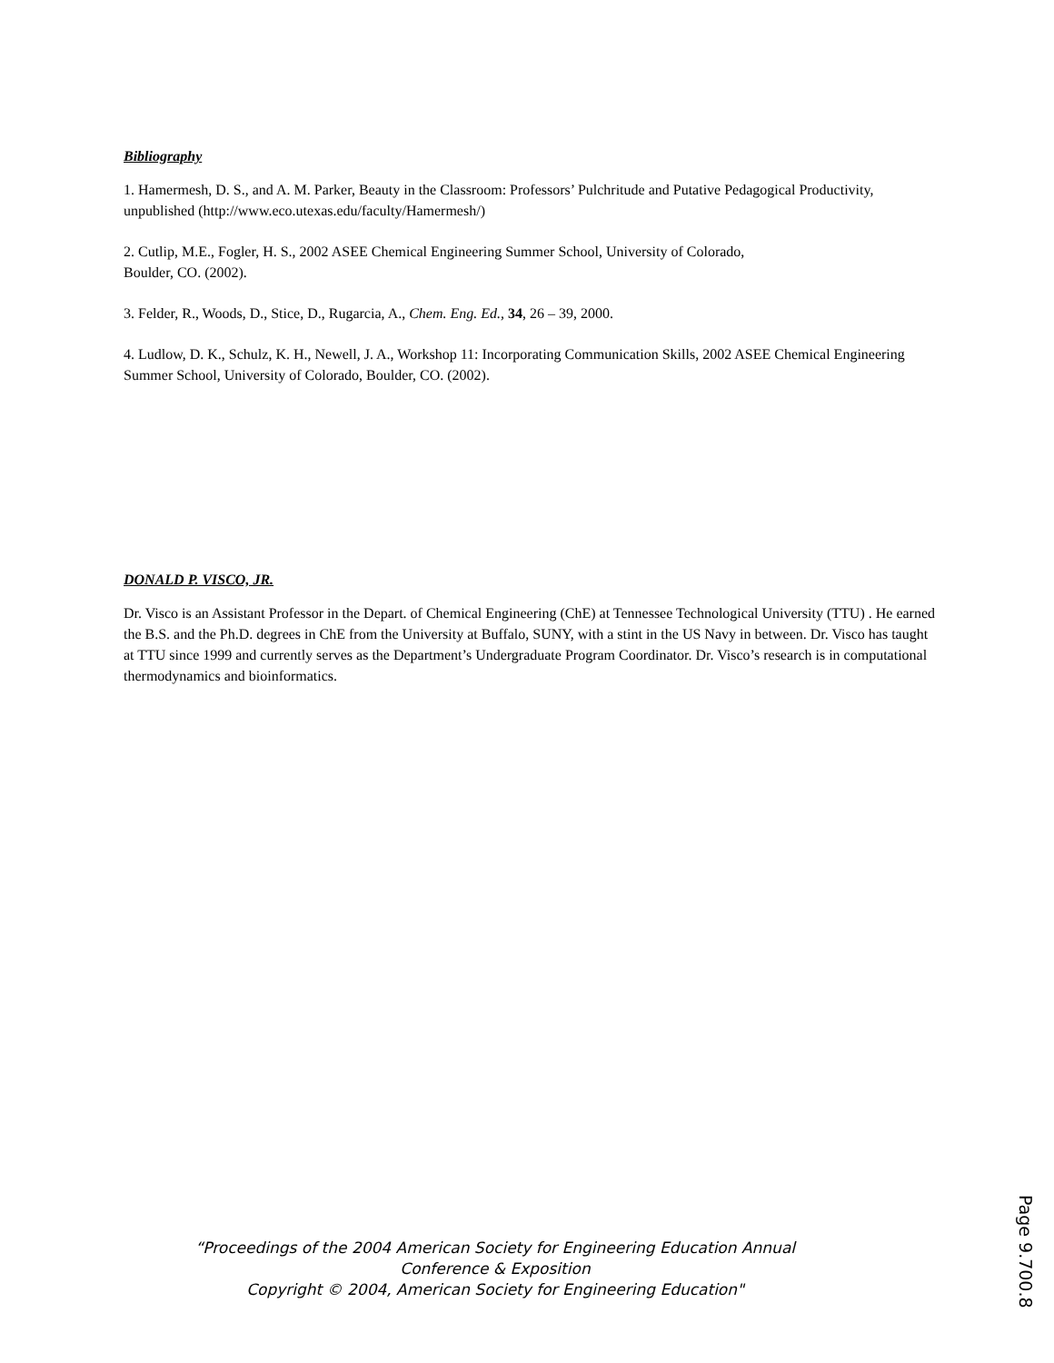Bibliography
1. Hamermesh, D. S., and A. M. Parker, Beauty in the Classroom: Professors’ Pulchritude and Putative Pedagogical Productivity, unpublished (http://www.eco.utexas.edu/faculty/Hamermesh/)
2. Cutlip, M.E., Fogler, H. S., 2002 ASEE Chemical Engineering Summer School, University of Colorado,
Boulder, CO. (2002).
3. Felder, R., Woods, D., Stice, D., Rugarcia, A., Chem. Eng. Ed., 34, 26 – 39, 2000.
4. Ludlow, D. K., Schulz, K. H., Newell, J. A., Workshop 11: Incorporating Communication Skills, 2002 ASEE Chemical Engineering Summer School, University of Colorado, Boulder, CO. (2002).
DONALD P. VISCO, JR.
Dr. Visco is an Assistant Professor in the Depart. of Chemical Engineering (ChE) at Tennessee Technological University (TTU) . He earned the B.S. and the Ph.D. degrees in ChE from the University at Buffalo, SUNY, with a stint in the US Navy in between. Dr. Visco has taught at TTU since 1999 and currently serves as the Department’s Undergraduate Program Coordinator. Dr. Visco’s research is in computational thermodynamics and bioinformatics.
“Proceedings of the 2004 American Society for Engineering Education Annual
Conference & Exposition
Copyright © 2004, American Society for Engineering Education"
Page 9.700.8